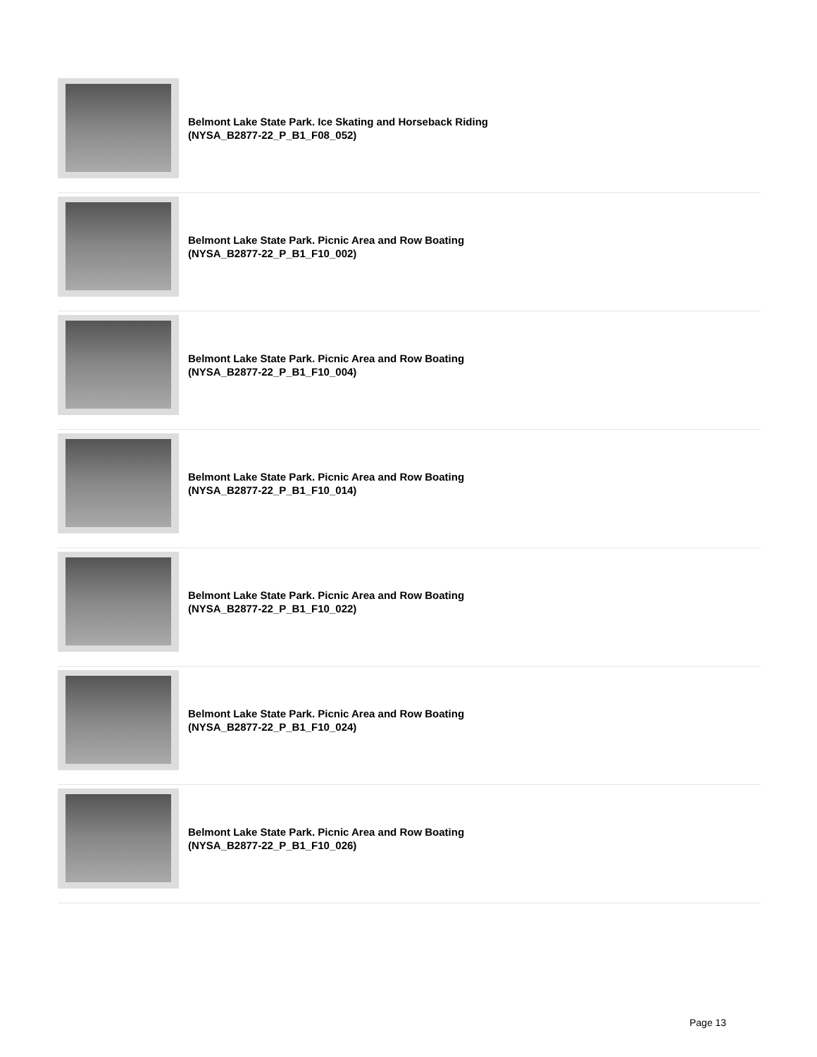Belmont Lake State Park. Ice Skating and Horseback Riding
(NYSA_B2877-22_P_B1_F08_052)
Belmont Lake State Park. Picnic Area and Row Boating
(NYSA_B2877-22_P_B1_F10_002)
Belmont Lake State Park. Picnic Area and Row Boating
(NYSA_B2877-22_P_B1_F10_004)
Belmont Lake State Park. Picnic Area and Row Boating
(NYSA_B2877-22_P_B1_F10_014)
Belmont Lake State Park. Picnic Area and Row Boating
(NYSA_B2877-22_P_B1_F10_022)
Belmont Lake State Park. Picnic Area and Row Boating
(NYSA_B2877-22_P_B1_F10_024)
Belmont Lake State Park. Picnic Area and Row Boating
(NYSA_B2877-22_P_B1_F10_026)
Page 13